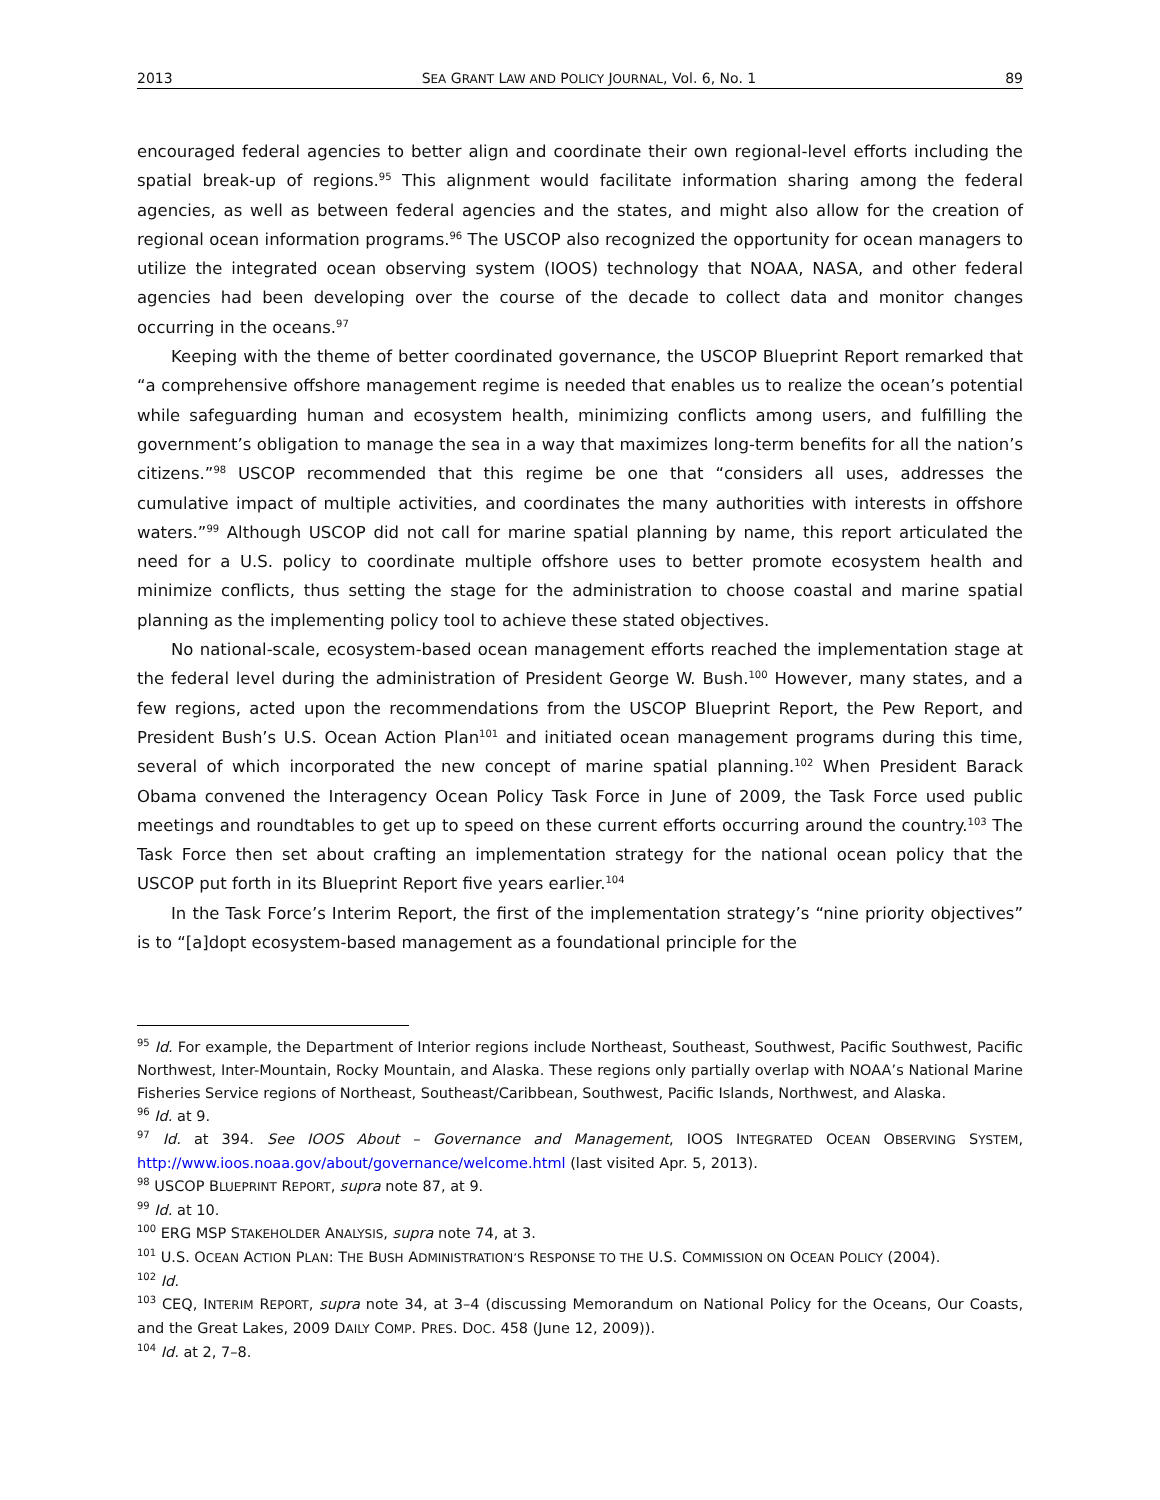2013 SEA GRANT LAW AND POLICY JOURNAL, Vol. 6, No. 1 89
encouraged federal agencies to better align and coordinate their own regional-level efforts including the spatial break-up of regions.<sup>95</sup> This alignment would facilitate information sharing among the federal agencies, as well as between federal agencies and the states, and might also allow for the creation of regional ocean information programs.<sup>96</sup> The USCOP also recognized the opportunity for ocean managers to utilize the integrated ocean observing system (IOOS) technology that NOAA, NASA, and other federal agencies had been developing over the course of the decade to collect data and monitor changes occurring in the oceans.<sup>97</sup>
Keeping with the theme of better coordinated governance, the USCOP Blueprint Report remarked that “a comprehensive offshore management regime is needed that enables us to realize the ocean’s potential while safeguarding human and ecosystem health, minimizing conflicts among users, and fulfilling the government’s obligation to manage the sea in a way that maximizes long-term benefits for all the nation’s citizens.”<sup>98</sup> USCOP recommended that this regime be one that “considers all uses, addresses the cumulative impact of multiple activities, and coordinates the many authorities with interests in offshore waters.”<sup>99</sup> Although USCOP did not call for marine spatial planning by name, this report articulated the need for a U.S. policy to coordinate multiple offshore uses to better promote ecosystem health and minimize conflicts, thus setting the stage for the administration to choose coastal and marine spatial planning as the implementing policy tool to achieve these stated objectives.
No national-scale, ecosystem-based ocean management efforts reached the implementation stage at the federal level during the administration of President George W. Bush.<sup>100</sup> However, many states, and a few regions, acted upon the recommendations from the USCOP Blueprint Report, the Pew Report, and President Bush’s U.S. Ocean Action Plan<sup>101</sup> and initiated ocean management programs during this time, several of which incorporated the new concept of marine spatial planning.<sup>102</sup> When President Barack Obama convened the Interagency Ocean Policy Task Force in June of 2009, the Task Force used public meetings and roundtables to get up to speed on these current efforts occurring around the country.<sup>103</sup> The Task Force then set about crafting an implementation strategy for the national ocean policy that the USCOP put forth in its Blueprint Report five years earlier.<sup>104</sup>
In the Task Force’s Interim Report, the first of the implementation strategy’s “nine priority objectives” is to “[a]dopt ecosystem-based management as a foundational principle for the
<sup>95</sup> Id. For example, the Department of Interior regions include Northeast, Southeast, Southwest, Pacific Southwest, Pacific Northwest, Inter-Mountain, Rocky Mountain, and Alaska. These regions only partially overlap with NOAA’s National Marine Fisheries Service regions of Northeast, Southeast/Caribbean, Southwest, Pacific Islands, Northwest, and Alaska.
<sup>96</sup> Id. at 9.
<sup>97</sup> Id. at 394. See IOOS About – Governance and Management, IOOS INTEGRATED OCEAN OBSERVING SYSTEM, http://www.ioos.noaa.gov/about/governance/welcome.html (last visited Apr. 5, 2013).
<sup>98</sup> USCOP BLUEPRINT REPORT, supra note 87, at 9.
<sup>99</sup> Id. at 10.
<sup>100</sup> ERG MSP STAKEHOLDER ANALYSIS, supra note 74, at 3.
<sup>101</sup> U.S. OCEAN ACTION PLAN: THE BUSH ADMINISTRATION’S RESPONSE TO THE U.S. COMMISSION ON OCEAN POLICY (2004).
<sup>102</sup> Id.
<sup>103</sup> CEQ, INTERIM REPORT, supra note 34, at 3–4 (discussing Memorandum on National Policy for the Oceans, Our Coasts, and the Great Lakes, 2009 DAILY COMP. PRES. DOC. 458 (June 12, 2009)).
<sup>104</sup> Id. at 2, 7–8.